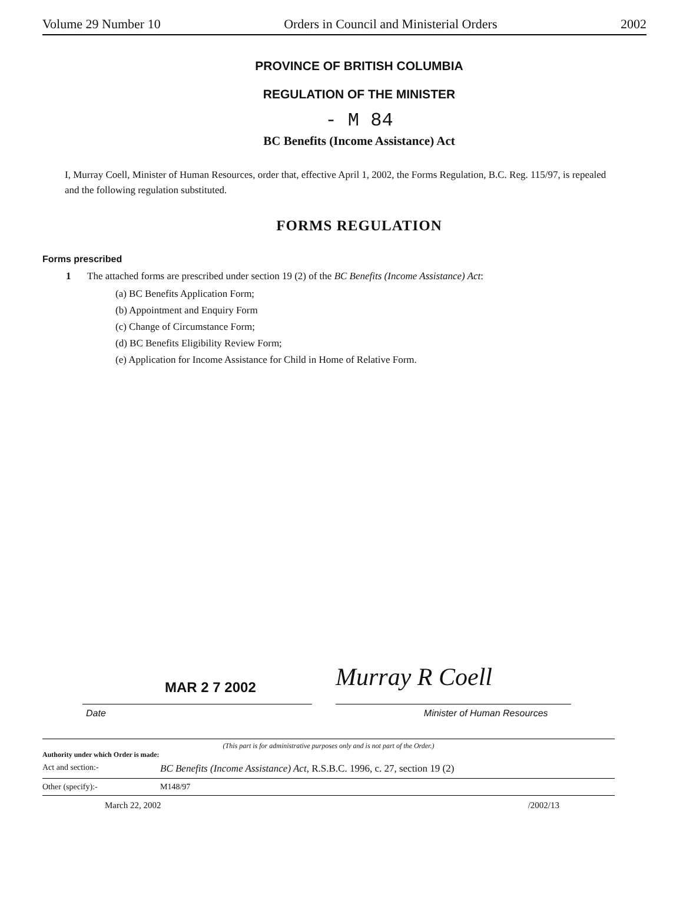Volume 29 Number 10 Orders in Council and Ministerial Orders 2002
PROVINCE OF BRITISH COLUMBIA
REGULATION OF THE MINISTER
- M 84
BC Benefits (Income Assistance) Act
I, Murray Coell, Minister of Human Resources, order that, effective April 1, 2002, the Forms Regulation, B.C. Reg. 115/97, is repealed and the following regulation substituted.
FORMS REGULATION
Forms prescribed
1 The attached forms are prescribed under section 19 (2) of the BC Benefits (Income Assistance) Act:
(a) BC Benefits Application Form;
(b) Appointment and Enquiry Form
(c) Change of Circumstance Form;
(d) BC Benefits Eligibility Review Form;
(e) Application for Income Assistance for Child in Home of Relative Form.
MAR 2 7 2002
Murray R Coell
Date Minister of Human Resources
(This part is for administrative purposes only and is not part of the Order.)
Authority under which Order is made:
Act and section:- BC Benefits (Income Assistance) Act, R.S.B.C. 1996, c. 27, section 19 (2)
Other (specify):- M148/97
March 22, 2002 /2002/13